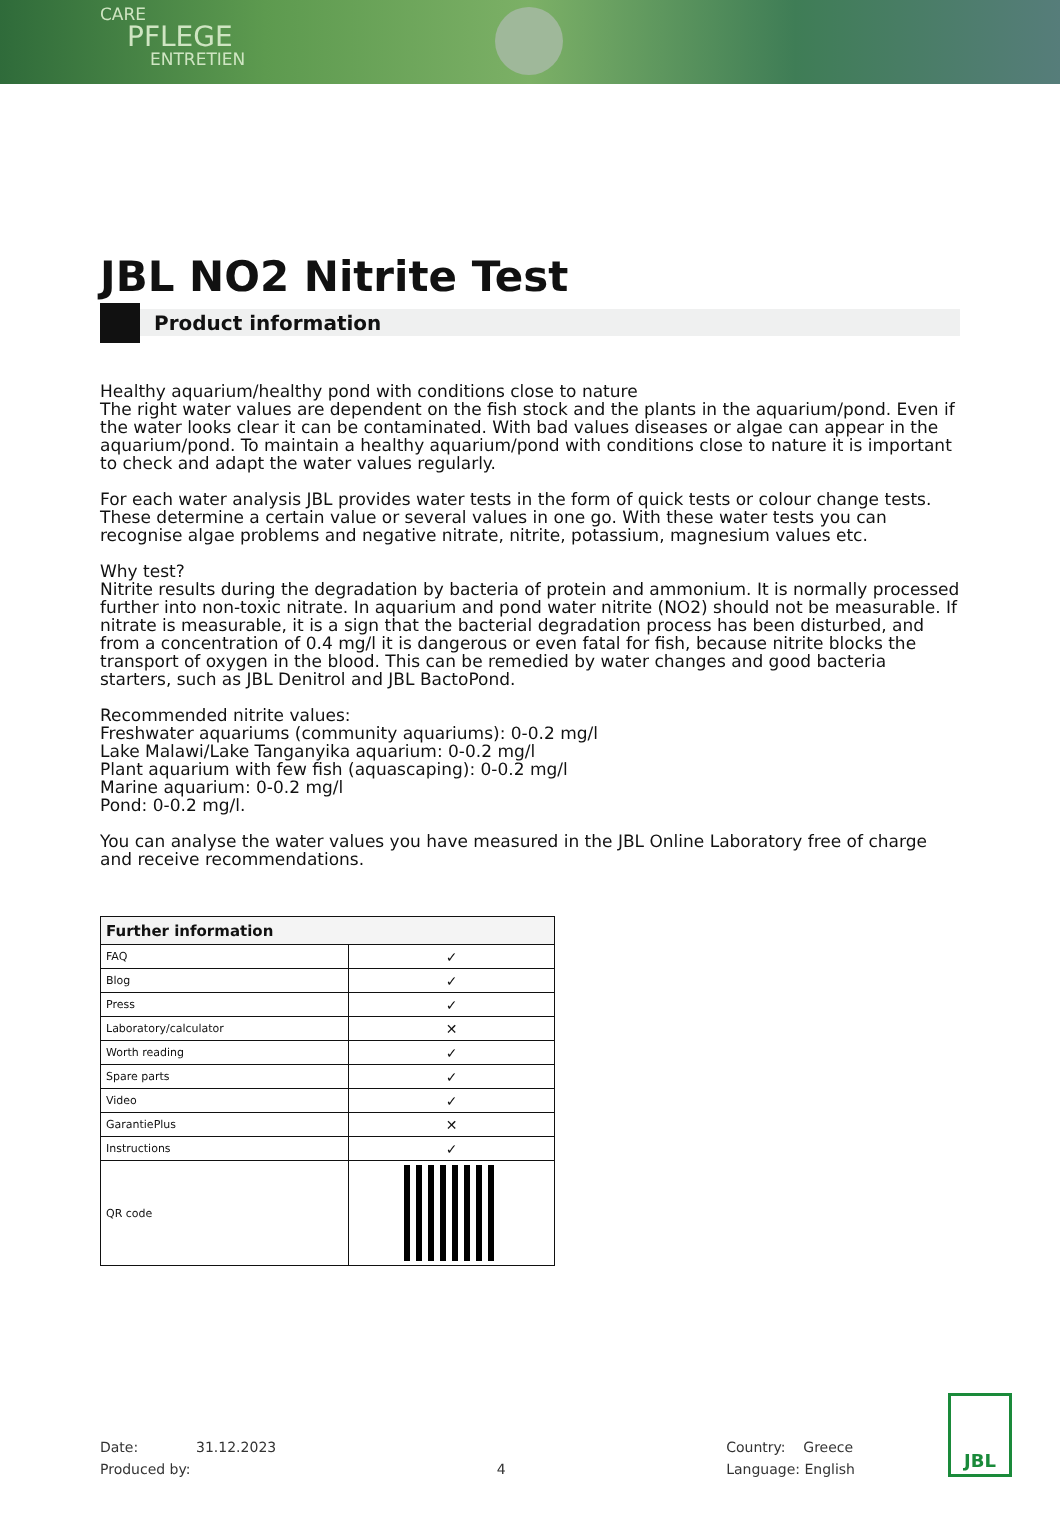CARE
PFLEGE
ENTRETIEN
JBL NO2 Nitrite Test
Product information
Healthy aquarium/healthy pond with conditions close to nature
The right water values are dependent on the fish stock and the plants in the aquarium/pond. Even if the water looks clear it can be contaminated. With bad values diseases or algae can appear in the aquarium/pond. To maintain a healthy aquarium/pond with conditions close to nature it is important to check and adapt the water values regularly.
For each water analysis JBL provides water tests in the form of quick tests or colour change tests. These determine a certain value or several values in one go. With these water tests you can recognise algae problems and negative nitrate, nitrite, potassium, magnesium values etc.
Why test?
Nitrite results during the degradation by bacteria of protein and ammonium. It is normally processed further into non-toxic nitrate. In aquarium and pond water nitrite (NO2) should not be measurable. If nitrate is measurable, it is a sign that the bacterial degradation process has been disturbed, and from a concentration of 0.4 mg/l it is dangerous or even fatal for fish, because nitrite blocks the transport of oxygen in the blood. This can be remedied by water changes and good bacteria starters, such as JBL Denitrol and JBL BactoPond.
Recommended nitrite values:
Freshwater aquariums (community aquariums): 0-0.2 mg/l
Lake Malawi/Lake Tanganyika aquarium: 0-0.2 mg/l
Plant aquarium with few fish (aquascaping): 0-0.2 mg/l
Marine aquarium: 0-0.2 mg/l
Pond: 0-0.2 mg/l.
You can analyse the water values you have measured in the JBL Online Laboratory free of charge and receive recommendations.
| Further information | |
| --- | --- |
| FAQ | ✓ |
| Blog | ✓ |
| Press | ✓ |
| Laboratory/calculator | ✕ |
| Worth reading | ✓ |
| Spare parts | ✓ |
| Video | ✓ |
| GarantiePlus | ✕ |
| Instructions | ✓ |
| QR code | |
Date: 31.12.2023
Produced by:
4 Country: Greece
Language: English
JBL